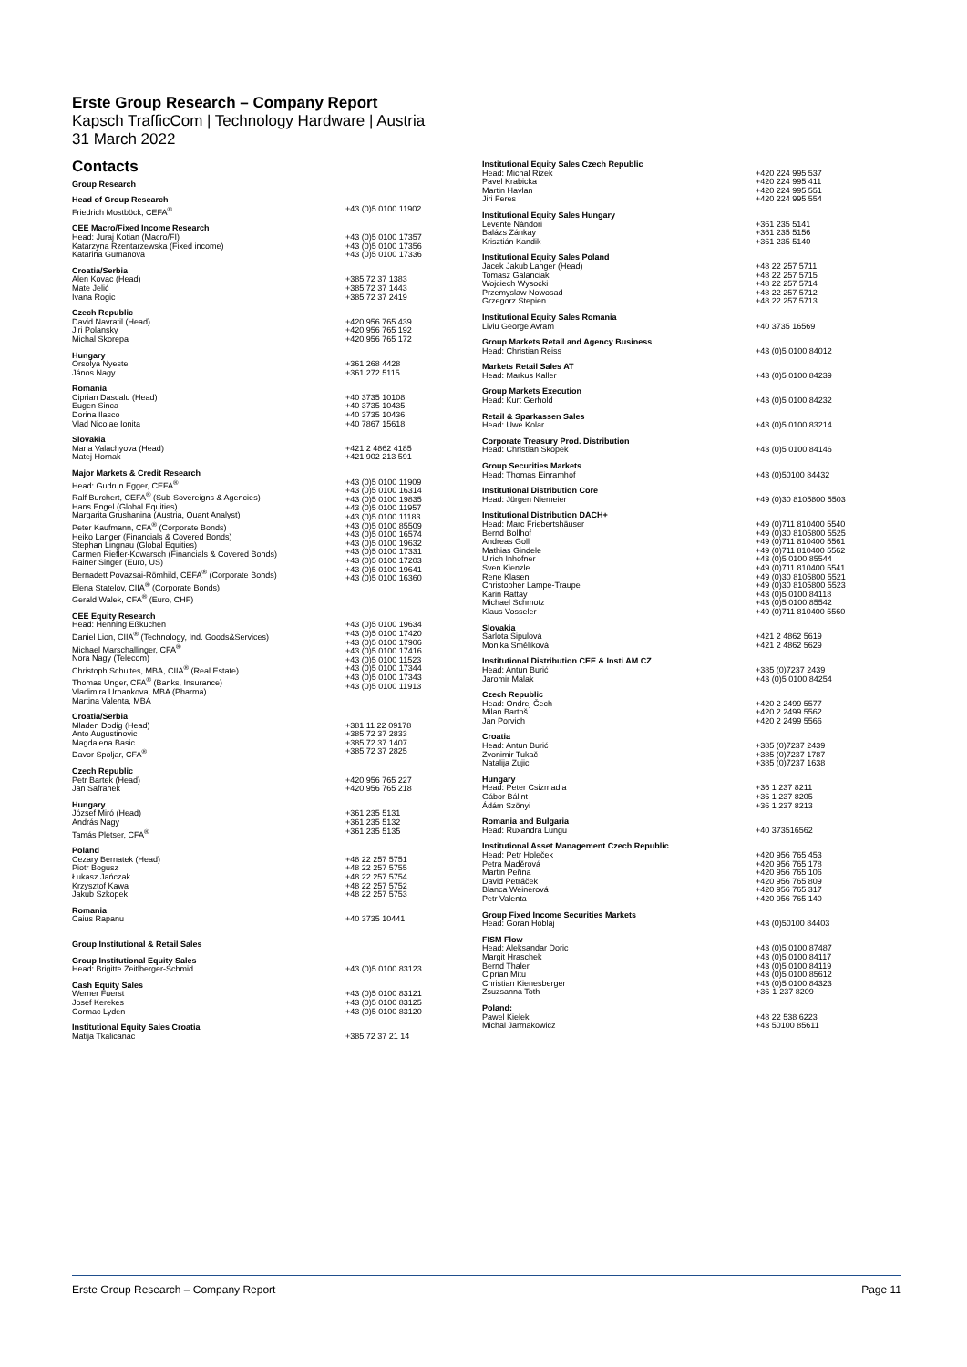Erste Group Research – Company Report
Kapsch TrafficCom | Technology Hardware | Austria
31 March 2022
Contacts
| Group Research | |
| Head of Group Research Friedrich Mostböck, CEFA<sup>®</sup> | +43 (0)5 0100 11902 |
| CEE Macro/Fixed Income Research Head: Juraj Kotian (Macro/FI) Katarzyna Rzentarzewska (Fixed income) Katarina Gumanova | +43 (0)5 0100 17357 +43 (0)5 0100 17356 +43 (0)5 0100 17336 |
| Croatia/Serbia Alen Kovac (Head) Mate Jelić Ivana Rogic | +385 72 37 1383 +385 72 37 1443 +385 72 37 2419 |
| Czech Republic David Navratil (Head) Jiri Polansky Michal Skorepa | +420 956 765 439 +420 956 765 192 +420 956 765 172 |
| Hungary Orsolya Nyeste János Nagy | +361 268 4428 +361 272 5115 |
| Romania Ciprian Dascalu (Head) Eugen Sinca Dorina Ilasco Vlad Nicolae Ionita | +40 3735 10108 +40 3735 10435 +40 3735 10436 +40 7867 15618 |
| Slovakia Maria Valachyova (Head) Matej Hornak | +421 2 4862 4185 +421 902 213 591 |
| Major Markets & Credit Research Head: Gudrun Egger, CEFA<sup>®</sup> Ralf Burchert, CEFA<sup>®</sup> (Sub-Sovereigns & Agencies) Hans Engel (Global Equities) Margarita Grushanina (Austria, Quant Analyst) Peter Kaufmann, CFA<sup>®</sup> (Corporate Bonds) Heiko Langer (Financials & Covered Bonds) Stephan Lingnau (Global Equities) Carmen Riefler-Kowarsch (Financials & Covered Bonds) Rainer Singer (Euro, US) Bernadett Povazsai-Römhild, CEFA<sup>®</sup> (Corporate Bonds) Elena Statelov, CIIA<sup>®</sup> (Corporate Bonds) Gerald Walek, CFA<sup>®</sup> (Euro, CHF) | +43 (0)5 0100 11909 +43 (0)5 0100 16314 +43 (0)5 0100 19835 +43 (0)5 0100 11957 +43 (0)5 0100 11183 +43 (0)5 0100 85509 +43 (0)5 0100 16574 +43 (0)5 0100 19632 +43 (0)5 0100 17331 +43 (0)5 0100 17203 +43 (0)5 0100 19641 +43 (0)5 0100 16360 |
| CEE Equity Research Head: Henning Eßkuchen Daniel Lion, CIIA<sup>®</sup> (Technology, Ind. Goods&Services) Michael Marschallinger, CFA<sup>®</sup> Nora Nagy (Telecom) Christoph Schultes, MBA, CIIA<sup>®</sup> (Real Estate) Thomas Unger, CFA<sup>®</sup> (Banks, Insurance) Vladimira Urbankova, MBA (Pharma) Martina Valenta, MBA | +43 (0)5 0100 19634 +43 (0)5 0100 17420 +43 (0)5 0100 17906 +43 (0)5 0100 17416 +43 (0)5 0100 11523 +43 (0)5 0100 17344 +43 (0)5 0100 17343 +43 (0)5 0100 11913 |
| Croatia/Serbia Mladen Dodig (Head) Anto Augustinovic Magdalena Basic Davor Spoljar, CFA<sup>®</sup> | +381 11 22 09178 +385 72 37 2833 +385 72 37 1407 +385 72 37 2825 |
| Czech Republic Petr Bartek (Head) Jan Safranek | +420 956 765 227 +420 956 765 218 |
| Hungary József Miró (Head) András Nagy Tamás Pletser, CFA<sup>®</sup> | +361 235 5131 +361 235 5132 +361 235 5135 |
| Poland Cezary Bernatek (Head) Piotr Bogusz Łukasz Jańczak Krzysztof Kawa Jakub Szkopek | +48 22 257 5751 +48 22 257 5755 +48 22 257 5754 +48 22 257 5752 +48 22 257 5753 |
| Romania Caius Rapanu | +40 3735 10441 |
| Group Institutional & Retail Sales | |
| Group Institutional Equity Sales Head: Brigitte Zeitlberger-Schmid | +43 (0)5 0100 83123 |
| Cash Equity Sales Werner Fuerst Josef Kerekes Cormac Lyden | +43 (0)5 0100 83121 +43 (0)5 0100 83125 +43 (0)5 0100 83120 |
| Institutional Equity Sales Croatia Matija Tkalicanac | +385 72 37 21 14 |
| Institutional Equity Sales Czech Republic Head: Michal Rizek Pavel Krabicka Martin Havlan Jiri Feres | +420 224 995 537 +420 224 995 411 +420 224 995 551 +420 224 995 554 |
| Institutional Equity Sales Hungary Levente Nándori Balázs Zánkay Krisztián Kandik | +361 235 5141 +361 235 5156 +361 235 5140 |
| Institutional Equity Sales Poland Jacek Jakub Langer (Head) Tomasz Galanciak Wojciech Wysocki Przemyslaw Nowosad Grzegorz Stepien | +48 22 257 5711 +48 22 257 5715 +48 22 257 5714 +48 22 257 5712 +48 22 257 5713 |
| Institutional Equity Sales Romania Liviu George Avram | +40 3735 16569 |
| Group Markets Retail and Agency Business Head: Christian Reiss | +43 (0)5 0100 84012 |
| Markets Retail Sales AT Head: Markus Kaller | +43 (0)5 0100 84239 |
| Group Markets Execution Head: Kurt Gerhold | +43 (0)5 0100 84232 |
| Retail & Sparkassen Sales Head: Uwe Kolar | +43 (0)5 0100 83214 |
| Corporate Treasury Prod. Distribution Head: Christian Skopek | +43 (0)5 0100 84146 |
| Group Securities Markets Head: Thomas Einramhof | +43 (0)50100 84432 |
| Institutional Distribution Core Head: Jürgen Niemeier | +49 (0)30 8105800 5503 |
| Institutional Distribution DACH+ Head: Marc Friebertshäuser Bernd Bollhof Andreas Goll Mathias Gindele Ulrich Inhofner Sven Kienzle Rene Klasen Christopher Lampe-Traupe Karin Rattay Michael Schmotz Klaus Vosseler | +49 (0)711 810400 5540 +49 (0)30 8105800 5525 +49 (0)711 810400 5561 +49 (0)711 810400 5562 +43 (0)5 0100 85544 +49 (0)711 810400 5541 +49 (0)30 8105800 5521 +49 (0)30 8105800 5523 +43 (0)5 0100 84118 +43 (0)5 0100 85542 +49 (0)711 810400 5560 |
| Slovakia Šarlota Šipulová Monika Směliková | +421 2 4862 5619 +421 2 4862 5629 |
| Institutional Distribution CEE & Insti AM CZ Head: Antun Burić Jaromir Malak | +385 (0)7237 2439 +43 (0)5 0100 84254 |
| Czech Republic Head: Ondrej Čech Milan Bartoš Jan Porvich | +420 2 2499 5577 +420 2 2499 5562 +420 2 2499 5566 |
| Croatia Head: Antun Burić Zvonimir Tukač Natalija Zujic | +385 (0)7237 2439 +385 (0)7237 1787 +385 (0)7237 1638 |
| Hungary Head: Peter Csizmadia Gábor Bálint Ádám Szönyi | +36 1 237 8211 +36 1 237 8205 +36 1 237 8213 |
| Romania and Bulgaria Head: Ruxandra Lungu | +40 373516562 |
| Institutional Asset Management Czech Republic Head: Petr Holeček Petra Maděrová Martin Peřina David Petráček Blanca Weinerová Petr Valenta | +420 956 765 453 +420 956 765 178 +420 956 765 106 +420 956 765 809 +420 956 765 317 +420 956 765 140 |
| Group Fixed Income Securities Markets Head: Goran Hoblaj | +43 (0)50100 84403 |
| FISM Flow Head: Aleksandar Doric Margit Hraschek Bernd Thaler Ciprian Mitu Christian Kienesberger Zsuzsanna Toth | +43 (0)5 0100 87487 +43 (0)5 0100 84117 +43 (0)5 0100 84119 +43 (0)5 0100 85612 +43 (0)5 0100 84323 +36-1-237 8209 |
| Poland: Pawel Kielek Michal Jarmakowicz | +48 22 538 6223 +43 50100 85611 |
Erste Group Research – Company Report Page 11